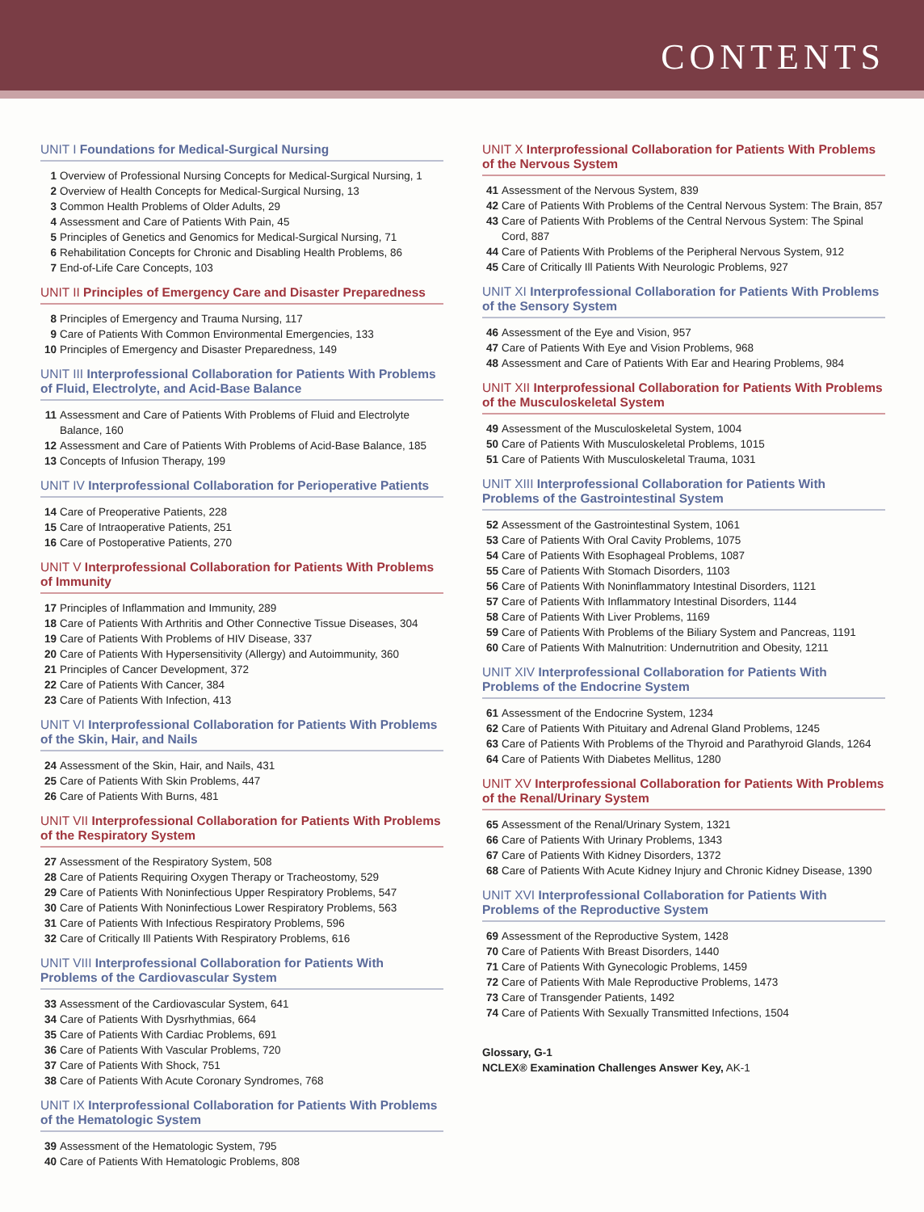CONTENTS
UNIT I Foundations for Medical-Surgical Nursing
1 Overview of Professional Nursing Concepts for Medical-Surgical Nursing, 1
2 Overview of Health Concepts for Medical-Surgical Nursing, 13
3 Common Health Problems of Older Adults, 29
4 Assessment and Care of Patients With Pain, 45
5 Principles of Genetics and Genomics for Medical-Surgical Nursing, 71
6 Rehabilitation Concepts for Chronic and Disabling Health Problems, 86
7 End-of-Life Care Concepts, 103
UNIT II Principles of Emergency Care and Disaster Preparedness
8 Principles of Emergency and Trauma Nursing, 117
9 Care of Patients With Common Environmental Emergencies, 133
10 Principles of Emergency and Disaster Preparedness, 149
UNIT III Interprofessional Collaboration for Patients With Problems of Fluid, Electrolyte, and Acid-Base Balance
11 Assessment and Care of Patients With Problems of Fluid and Electrolyte Balance, 160
12 Assessment and Care of Patients With Problems of Acid-Base Balance, 185
13 Concepts of Infusion Therapy, 199
UNIT IV Interprofessional Collaboration for Perioperative Patients
14 Care of Preoperative Patients, 228
15 Care of Intraoperative Patients, 251
16 Care of Postoperative Patients, 270
UNIT V Interprofessional Collaboration for Patients With Problems of Immunity
17 Principles of Inflammation and Immunity, 289
18 Care of Patients With Arthritis and Other Connective Tissue Diseases, 304
19 Care of Patients With Problems of HIV Disease, 337
20 Care of Patients With Hypersensitivity (Allergy) and Autoimmunity, 360
21 Principles of Cancer Development, 372
22 Care of Patients With Cancer, 384
23 Care of Patients With Infection, 413
UNIT VI Interprofessional Collaboration for Patients With Problems of the Skin, Hair, and Nails
24 Assessment of the Skin, Hair, and Nails, 431
25 Care of Patients With Skin Problems, 447
26 Care of Patients With Burns, 481
UNIT VII Interprofessional Collaboration for Patients With Problems of the Respiratory System
27 Assessment of the Respiratory System, 508
28 Care of Patients Requiring Oxygen Therapy or Tracheostomy, 529
29 Care of Patients With Noninfectious Upper Respiratory Problems, 547
30 Care of Patients With Noninfectious Lower Respiratory Problems, 563
31 Care of Patients With Infectious Respiratory Problems, 596
32 Care of Critically Ill Patients With Respiratory Problems, 616
UNIT VIII Interprofessional Collaboration for Patients With Problems of the Cardiovascular System
33 Assessment of the Cardiovascular System, 641
34 Care of Patients With Dysrhythmias, 664
35 Care of Patients With Cardiac Problems, 691
36 Care of Patients With Vascular Problems, 720
37 Care of Patients With Shock, 751
38 Care of Patients With Acute Coronary Syndromes, 768
UNIT IX Interprofessional Collaboration for Patients With Problems of the Hematologic System
39 Assessment of the Hematologic System, 795
40 Care of Patients With Hematologic Problems, 808
UNIT X Interprofessional Collaboration for Patients With Problems of the Nervous System
41 Assessment of the Nervous System, 839
42 Care of Patients With Problems of the Central Nervous System: The Brain, 857
43 Care of Patients With Problems of the Central Nervous System: The Spinal Cord, 887
44 Care of Patients With Problems of the Peripheral Nervous System, 912
45 Care of Critically Ill Patients With Neurologic Problems, 927
UNIT XI Interprofessional Collaboration for Patients With Problems of the Sensory System
46 Assessment of the Eye and Vision, 957
47 Care of Patients With Eye and Vision Problems, 968
48 Assessment and Care of Patients With Ear and Hearing Problems, 984
UNIT XII Interprofessional Collaboration for Patients With Problems of the Musculoskeletal System
49 Assessment of the Musculoskeletal System, 1004
50 Care of Patients With Musculoskeletal Problems, 1015
51 Care of Patients With Musculoskeletal Trauma, 1031
UNIT XIII Interprofessional Collaboration for Patients With Problems of the Gastrointestinal System
52 Assessment of the Gastrointestinal System, 1061
53 Care of Patients With Oral Cavity Problems, 1075
54 Care of Patients With Esophageal Problems, 1087
55 Care of Patients With Stomach Disorders, 1103
56 Care of Patients With Noninflammatory Intestinal Disorders, 1121
57 Care of Patients With Inflammatory Intestinal Disorders, 1144
58 Care of Patients With Liver Problems, 1169
59 Care of Patients With Problems of the Biliary System and Pancreas, 1191
60 Care of Patients With Malnutrition: Undernutrition and Obesity, 1211
UNIT XIV Interprofessional Collaboration for Patients With Problems of the Endocrine System
61 Assessment of the Endocrine System, 1234
62 Care of Patients With Pituitary and Adrenal Gland Problems, 1245
63 Care of Patients With Problems of the Thyroid and Parathyroid Glands, 1264
64 Care of Patients With Diabetes Mellitus, 1280
UNIT XV Interprofessional Collaboration for Patients With Problems of the Renal/Urinary System
65 Assessment of the Renal/Urinary System, 1321
66 Care of Patients With Urinary Problems, 1343
67 Care of Patients With Kidney Disorders, 1372
68 Care of Patients With Acute Kidney Injury and Chronic Kidney Disease, 1390
UNIT XVI Interprofessional Collaboration for Patients With Problems of the Reproductive System
69 Assessment of the Reproductive System, 1428
70 Care of Patients With Breast Disorders, 1440
71 Care of Patients With Gynecologic Problems, 1459
72 Care of Patients With Male Reproductive Problems, 1473
73 Care of Transgender Patients, 1492
74 Care of Patients With Sexually Transmitted Infections, 1504
Glossary, G-1
NCLEX® Examination Challenges Answer Key, AK-1